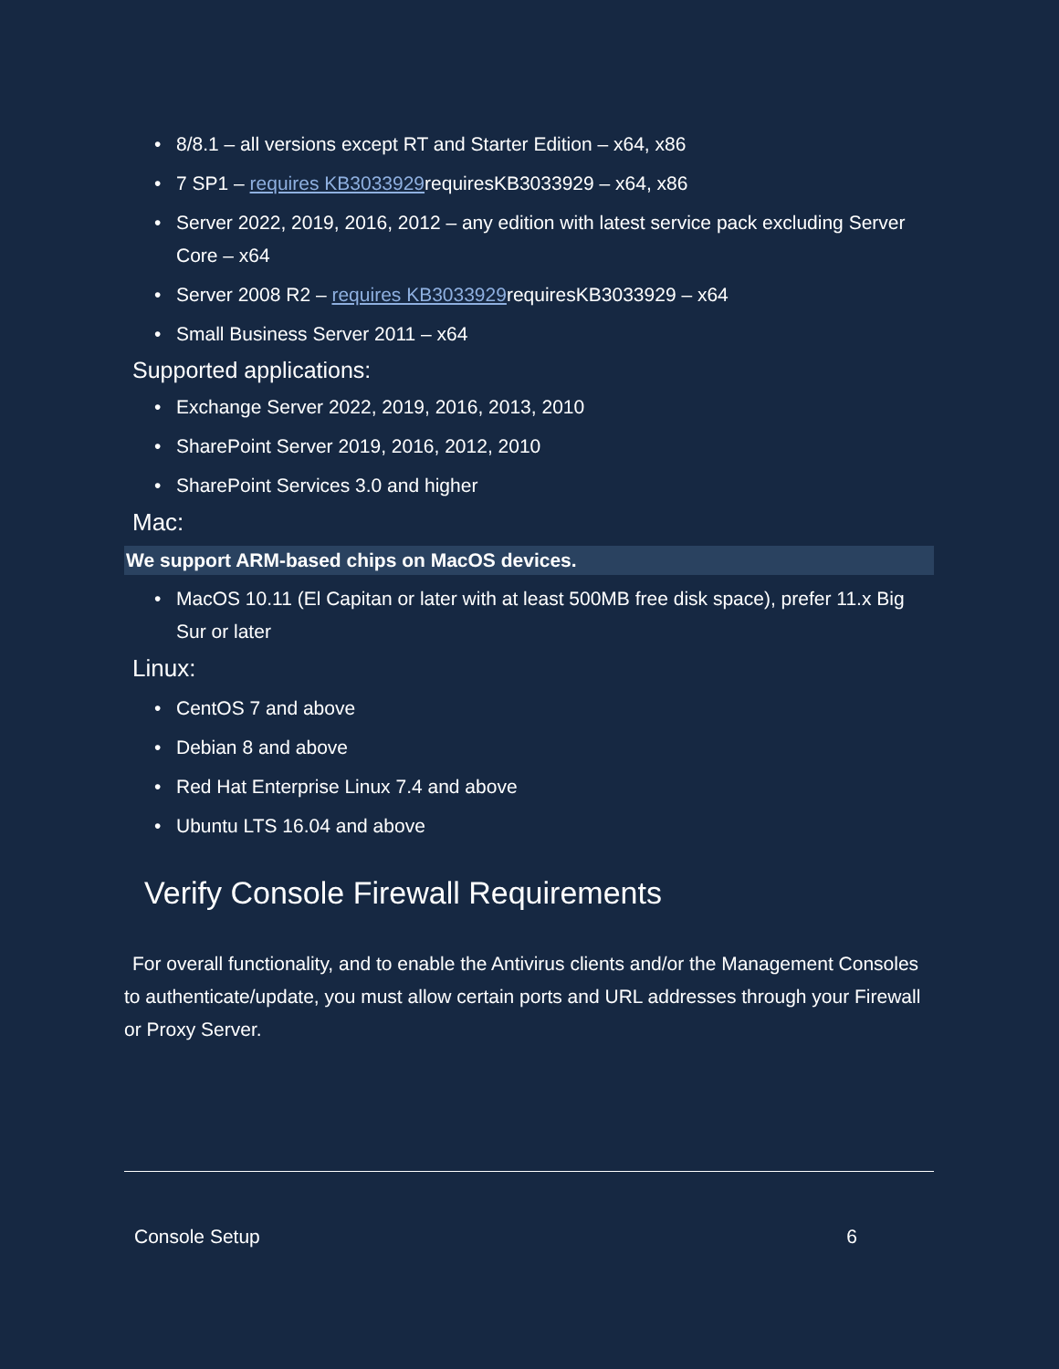• 8/8.1 – all versions except RT and Starter Edition – x64, x86
• 7 SP1 – requires KB3033929requiresKB3033929 – x64, x86
• Server 2022, 2019, 2016, 2012 – any edition with latest service pack excluding Server Core – x64
• Server 2008 R2 – requires KB3033929requiresKB3033929 – x64
• Small Business Server 2011 – x64
Supported applications:
• Exchange Server 2022, 2019, 2016, 2013, 2010
• SharePoint Server 2019, 2016, 2012, 2010
• SharePoint Services 3.0 and higher
Mac:
We support ARM-based chips on MacOS devices.
• MacOS 10.11 (El Capitan or later with at least 500MB free disk space), prefer 11.x Big Sur or later
Linux:
• CentOS 7 and above
• Debian 8 and above
• Red Hat Enterprise Linux 7.4 and above
• Ubuntu LTS 16.04 and above
Verify Console Firewall Requirements
For overall functionality, and to enable the Antivirus clients and/or the Management Consoles to authenticate/update, you must allow certain ports and URL addresses through your Firewall or Proxy Server.
Console Setup 6